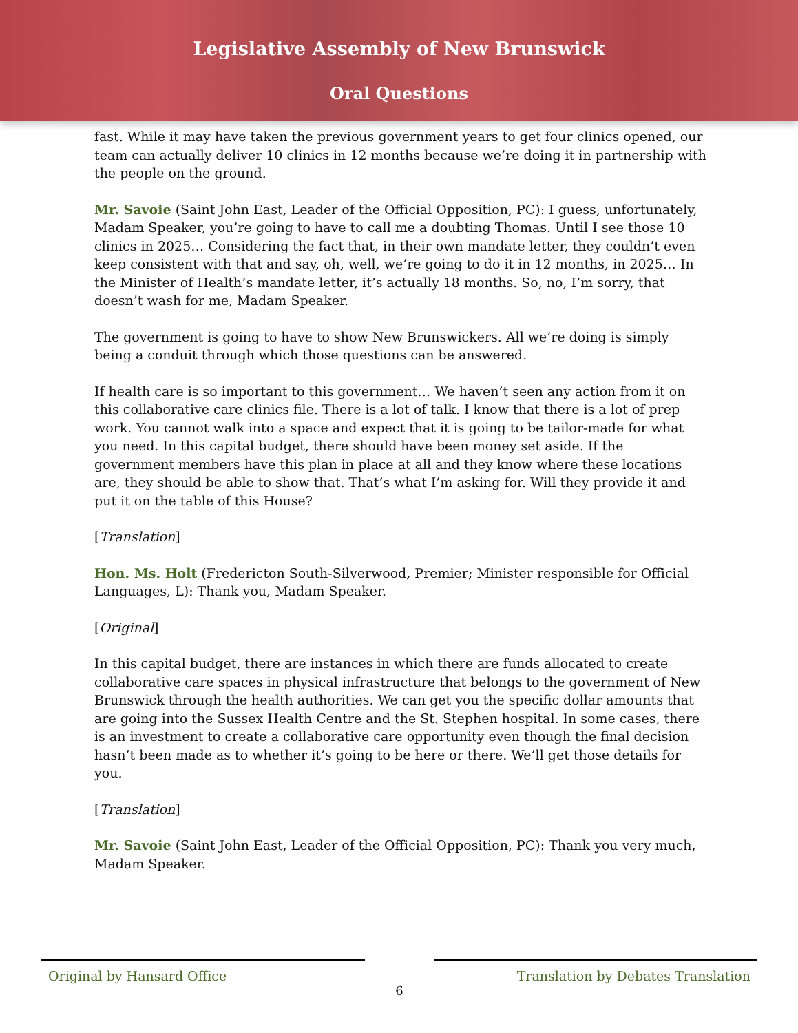Legislative Assembly of New Brunswick
Oral Questions
fast. While it may have taken the previous government years to get four clinics opened, our team can actually deliver 10 clinics in 12 months because we’re doing it in partnership with the people on the ground.
Mr. Savoie (Saint John East, Leader of the Official Opposition, PC): I guess, unfortunately, Madam Speaker, you’re going to have to call me a doubting Thomas. Until I see those 10 clinics in 2025… Considering the fact that, in their own mandate letter, they couldn’t even keep consistent with that and say, oh, well, we’re going to do it in 12 months, in 2025… In the Minister of Health’s mandate letter, it’s actually 18 months. So, no, I’m sorry, that doesn’t wash for me, Madam Speaker.
The government is going to have to show New Brunswickers. All we’re doing is simply being a conduit through which those questions can be answered.
If health care is so important to this government… We haven’t seen any action from it on this collaborative care clinics file. There is a lot of talk. I know that there is a lot of prep work. You cannot walk into a space and expect that it is going to be tailor-made for what you need. In this capital budget, there should have been money set aside. If the government members have this plan in place at all and they know where these locations are, they should be able to show that. That’s what I’m asking for. Will they provide it and put it on the table of this House?
[Translation]
Hon. Ms. Holt (Fredericton South-Silverwood, Premier; Minister responsible for Official Languages, L): Thank you, Madam Speaker.
[Original]
In this capital budget, there are instances in which there are funds allocated to create collaborative care spaces in physical infrastructure that belongs to the government of New Brunswick through the health authorities. We can get you the specific dollar amounts that are going into the Sussex Health Centre and the St. Stephen hospital. In some cases, there is an investment to create a collaborative care opportunity even though the final decision hasn’t been made as to whether it’s going to be here or there. We’ll get those details for you.
[Translation]
Mr. Savoie (Saint John East, Leader of the Official Opposition, PC): Thank you very much, Madam Speaker.
Original by Hansard Office Translation by Debates Translation
6